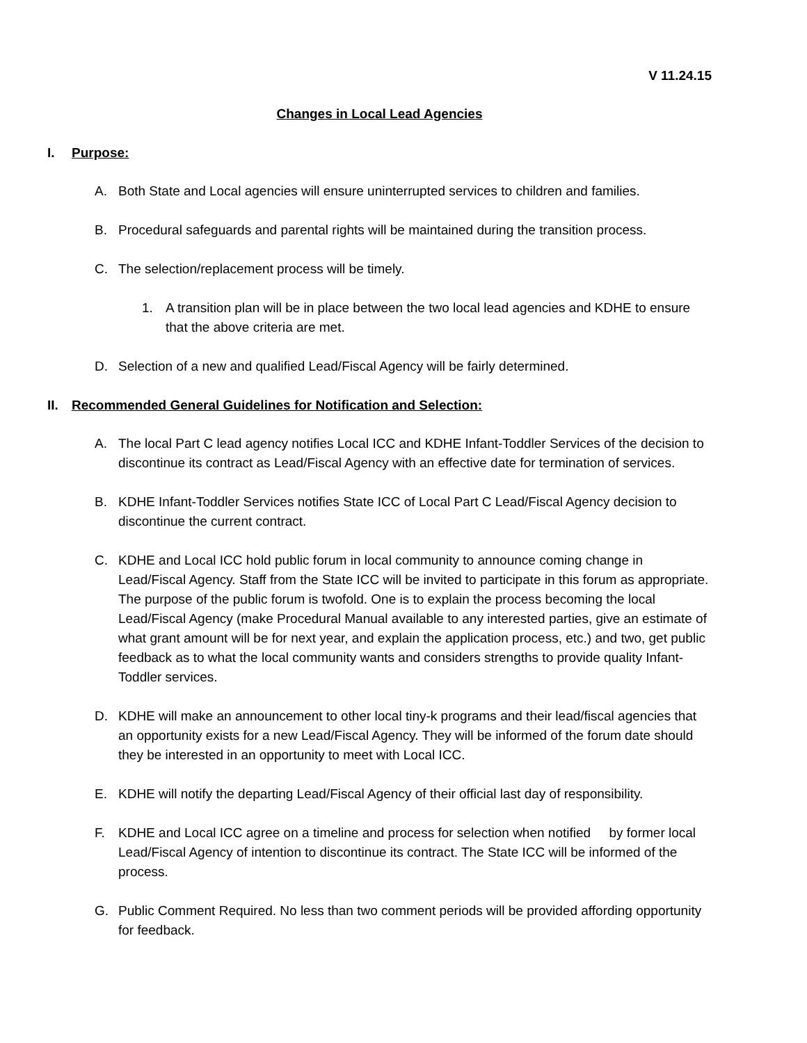V 11.24.15
Changes in Local Lead Agencies
I. Purpose:
A. Both State and Local agencies will ensure uninterrupted services to children and families.
B. Procedural safeguards and parental rights will be maintained during the transition process.
C. The selection/replacement process will be timely.
1. A transition plan will be in place between the two local lead agencies and KDHE to ensure that the above criteria are met.
D. Selection of a new and qualified Lead/Fiscal Agency will be fairly determined.
II. Recommended General Guidelines for Notification and Selection:
A. The local Part C lead agency notifies Local ICC and KDHE Infant-Toddler Services of the decision to discontinue its contract as Lead/Fiscal Agency with an effective date for termination of services.
B. KDHE Infant-Toddler Services notifies State ICC of Local Part C Lead/Fiscal Agency decision to discontinue the current contract.
C. KDHE and Local ICC hold public forum in local community to announce coming change in Lead/Fiscal Agency. Staff from the State ICC will be invited to participate in this forum as appropriate. The purpose of the public forum is twofold. One is to explain the process becoming the local Lead/Fiscal Agency (make Procedural Manual available to any interested parties, give an estimate of what grant amount will be for next year, and explain the application process, etc.) and two, get public feedback as to what the local community wants and considers strengths to provide quality Infant-Toddler services.
D. KDHE will make an announcement to other local tiny-k programs and their lead/fiscal agencies that an opportunity exists for a new Lead/Fiscal Agency. They will be informed of the forum date should they be interested in an opportunity to meet with Local ICC.
E. KDHE will notify the departing Lead/Fiscal Agency of their official last day of responsibility.
F. KDHE and Local ICC agree on a timeline and process for selection when notified by former local Lead/Fiscal Agency of intention to discontinue its contract. The State ICC will be informed of the process.
G. Public Comment Required. No less than two comment periods will be provided affording opportunity for feedback.